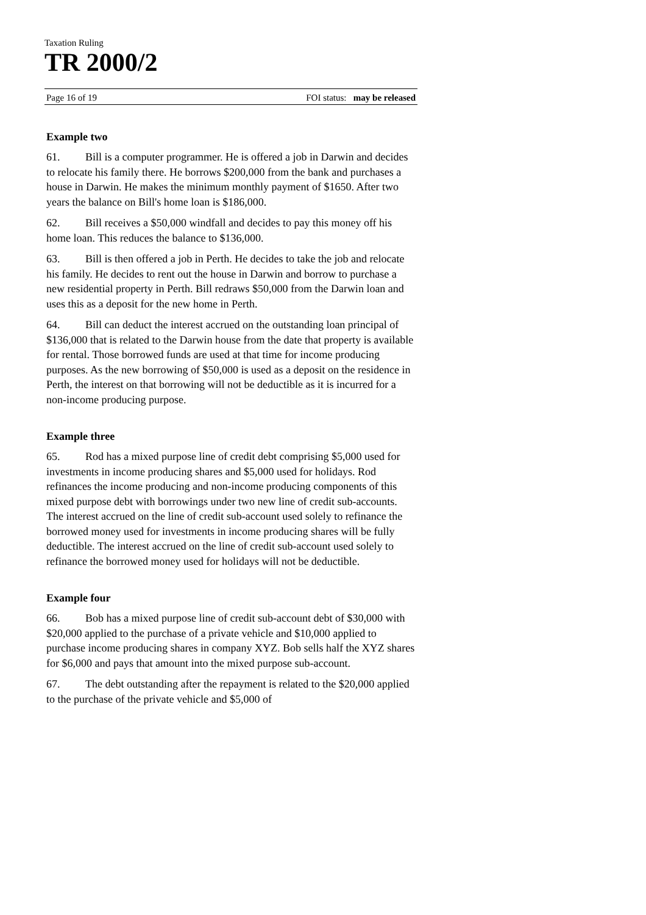Taxation Ruling
TR 2000/2
Page 16 of 19 FOI status: may be released
Example two
61. Bill is a computer programmer. He is offered a job in Darwin and decides to relocate his family there. He borrows $200,000 from the bank and purchases a house in Darwin. He makes the minimum monthly payment of $1650. After two years the balance on Bill's home loan is $186,000.
62. Bill receives a $50,000 windfall and decides to pay this money off his home loan. This reduces the balance to $136,000.
63. Bill is then offered a job in Perth. He decides to take the job and relocate his family. He decides to rent out the house in Darwin and borrow to purchase a new residential property in Perth. Bill redraws $50,000 from the Darwin loan and uses this as a deposit for the new home in Perth.
64. Bill can deduct the interest accrued on the outstanding loan principal of $136,000 that is related to the Darwin house from the date that property is available for rental. Those borrowed funds are used at that time for income producing purposes. As the new borrowing of $50,000 is used as a deposit on the residence in Perth, the interest on that borrowing will not be deductible as it is incurred for a non-income producing purpose.
Example three
65. Rod has a mixed purpose line of credit debt comprising $5,000 used for investments in income producing shares and $5,000 used for holidays. Rod refinances the income producing and non-income producing components of this mixed purpose debt with borrowings under two new line of credit sub-accounts. The interest accrued on the line of credit sub-account used solely to refinance the borrowed money used for investments in income producing shares will be fully deductible. The interest accrued on the line of credit sub-account used solely to refinance the borrowed money used for holidays will not be deductible.
Example four
66. Bob has a mixed purpose line of credit sub-account debt of $30,000 with $20,000 applied to the purchase of a private vehicle and $10,000 applied to purchase income producing shares in company XYZ. Bob sells half the XYZ shares for $6,000 and pays that amount into the mixed purpose sub-account.
67. The debt outstanding after the repayment is related to the $20,000 applied to the purchase of the private vehicle and $5,000 of